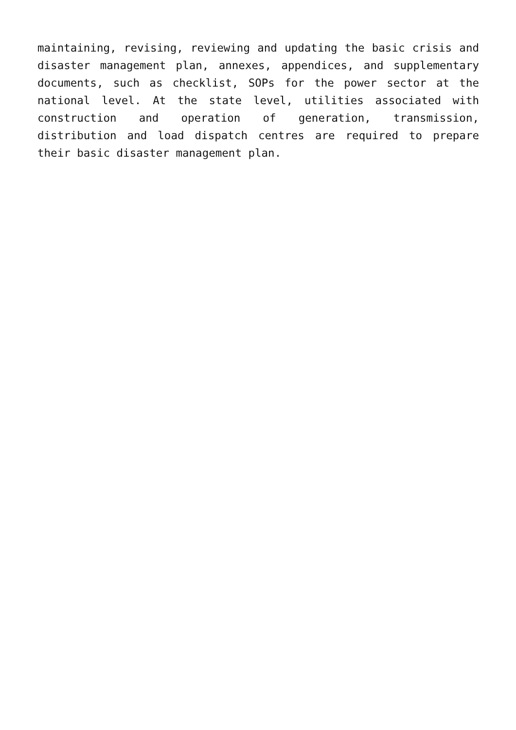maintaining, revising, reviewing and updating the basic crisis and disaster management plan, annexes, appendices, and supplementary documents, such as checklist, SOPs for the power sector at the national level. At the state level, utilities associated with construction and operation of generation, transmission, distribution and load dispatch centres are required to prepare their basic disaster management plan.